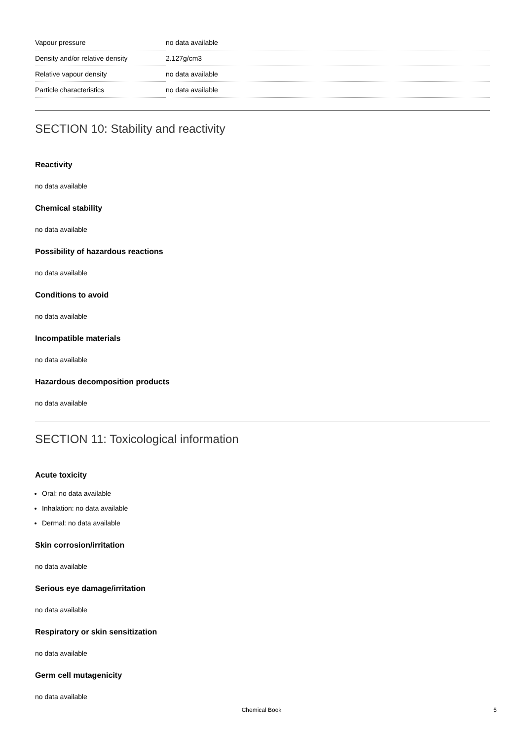| Vapour pressure | no data available |
| Density and/or relative density | 2.127g/cm3 |
| Relative vapour density | no data available |
| Particle characteristics | no data available |
SECTION 10: Stability and reactivity
Reactivity
no data available
Chemical stability
no data available
Possibility of hazardous reactions
no data available
Conditions to avoid
no data available
Incompatible materials
no data available
Hazardous decomposition products
no data available
SECTION 11: Toxicological information
Acute toxicity
Oral: no data available
Inhalation: no data available
Dermal: no data available
Skin corrosion/irritation
no data available
Serious eye damage/irritation
no data available
Respiratory or skin sensitization
no data available
Germ cell mutagenicity
no data available
Chemical Book 5